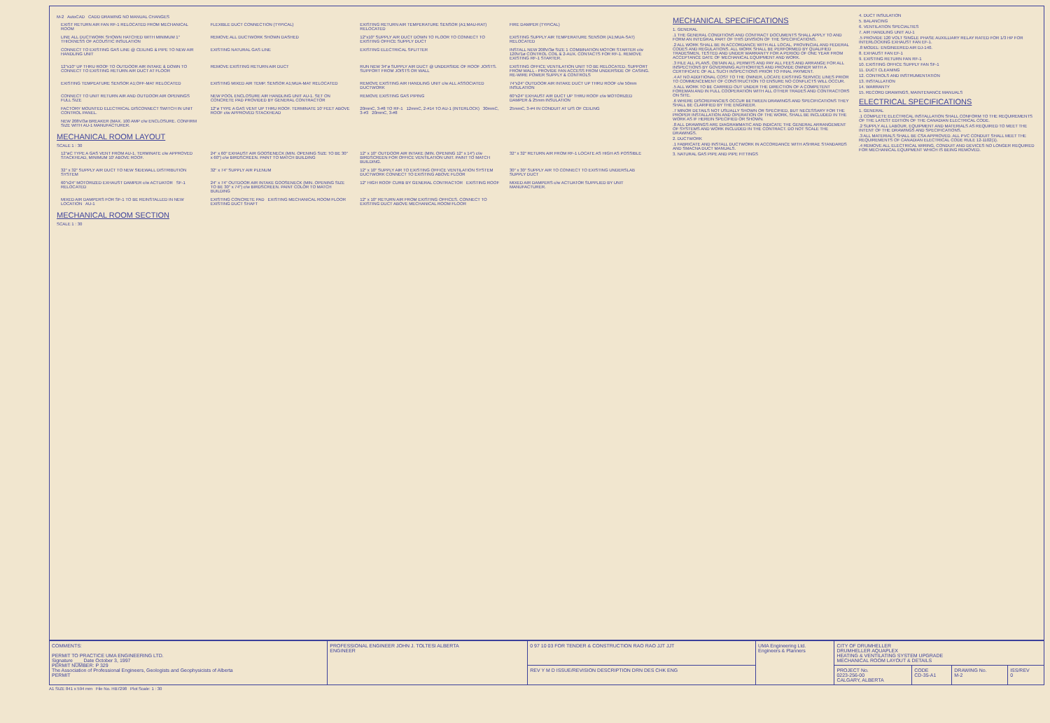M-2 AutoCAD CADD DRAWING NO MANUAL CHANGES
EXIST RETURN AIR FAN RF-1 RELOCATED FROM MECHANICAL ROOM FLEXIBLE DUCT CONNECTION (TYPICAL) EXISTING RETURN AIR TEMPERATURE SENSOR (A1;MAU-RAT) RELOCATED FIRE DAMPER (TYPICAL) LINE ALL DUCTWORK SHOWN HATCHED WITH MINIMUM 1" THICKNESS OF ACOUSTIC INSULATION REMOVE ALL DUCTWORK SHOWN DASHED 12"x10" SUPPLY AIR DUCT DOWN TO FLOOR TO CONNECT TO EXISTING OFFICE SUPPLY DUCT EXISTING SUPPLY AIR TEMPERATURE SENSOR (A1;MUA-SAT) RELOCATED CONNECT TO EXISTING GAS LINE @ CEILING & PIPE TO NEW AIR HANDLING UNIT EXISTING NATURAL GAS LINE EXISTING ELECTRICAL SPLITTER INSTALL NEW 208V/3ø SIZE 1 COMBINATION MOTOR STARTER c/w 120V/1ø CONTROL COIL & 2-AUX. CONTACTS FOR RF-1. REMOVE EXISTING RF-1 STARTER. 12"x10" UP THRU ROOF TO OUTDOOR AIR INTAKE & DOWN TO CONNECT TO EXISTING RETURN AIR DUCT AT FLOOR REMOVE EXISTING RETURN AIR DUCT RUN NEW 34"ø SUPPLY AIR DUCT @ UNDERSIDE OF ROOF JOISTS. SUPPORT FROM JOISTS OR WALL EXISTING OFFICE VENTILATION UNIT TO BE RELOCATED. SUPPORT FROM WALL - PROVIDE FAN ACCESS FROM UNDERSIDE OF CASING. RE-WIRE POWER SUPPLY & CONTROLS EXISTING TEMPEATURE SENSOR A1;OFF-MAT RELOCATED EXISTING MIXED AIR TEMP. SENSOR A1;MUA-MAT RELOCATED REMOVE EXISTING AIR HANDLING UNIT c/w ALL ASSOCIATED DUCTWORK 74"x24" OUTDOOR AIR INTAKE DUCT UP THRU ROOF c/w 50mm INSULATION CONNECT TO UNIT RETURN AIR AND OUTDOOR AIR OPENINGS FULL SIZE NEW POOL ENCLOSURE AIR HANDLING UNIT AU-1. SET ON CONCRETE PAD PROVIDED BY GENERAL CONTRACTOR REMOVE EXISTING GAS PIPING 60"x24" EXHAUST AIR DUCT UP THRU ROOF c/w MOTORIZED DAMPER & 25mm INSULATION FACTORY MOUNTED ELECTRICAL DISCONNECT SWITCH IN UNIT CONTROL PANEL. 12"ø TYPE A GAS VENT UP THRU ROOF. TERMINATE 10' FEET ABOVE ROOF c/w APPROVED STACKHEAD 20mmC, 3-#8 TO RF-1 12mmC, 2-#14 TO AU-1 (INTERLOCK) 30mmC, 3-#3 20mmC, 3-#8 25mmC, 3-#4 IN CONDUIT AT U/S OF CEILING NEW 208V/3ø BREAKER (MAX. 100 AMP c/w ENCLOSURE. CONFIRM SIZE WITH AU-1 MANUFACTURER.
MECHANICAL ROOM LAYOUT
SCALE 1 : 30
12"øC TYPE A GAS VENT FROM AU-1. TERMINATE c/w APPROVED STACKHEAD, MINIMUM 10' ABOVE ROOF. 24" x 60" EXHAUST AIR GOOSENECK (MIN. OPENING SIZE TO BE 30" x 60") c/w BIRDSCREEN. PAINT TO MATCH BUILDING 12" x 10" OUTDOOR AIR INTAKE (MIN. OPENING 12" x 14") c/w BIRDSCREEN FOR OFFICE VENTILATION UNIT. PAINT TO MATCH BUILDING. 32" x 32" RETURN AIR FROM RF-1 LOCATE AS HIGH AS POSSIBLE 32" x 32" SUPPLY AIR DUCT TO NEW SIDEWALL DISTRIBUTION SYSTEM 32" x 74" SUPPLY AIR PLENUM 12" x 10" SUPPLY AIR TO EXISTING OFFICE VENTILATION SYSTEM DUCTWORK CONNECT TO EXISTING ABOVE FLOOR 30" x 30" SUPPLY AIR TO CONNECT TO EXISTING UNDERSLAB SUPPLY DUCT 60"x24" MOTORIZED EXHAUST DAMPER c/w ACTUATOR SF-1 RELOCATED 24" x 74" OUTDOOR AIR INTAKE GOOSENECK (MIN. OPENING SIZE TO BE 30" x 74") c/w BIRDSCREEN. PAINT COLOR TO MATCH BUILDING 12" HIGH ROOF CURB BY GENERAL CONTRACTOR EXISTING ROOF MIXED AIR DAMPERS c/w ACTUATOR SUPPLIED BY UNIT MANUFACTURER. MIXED AIR DAMPERS FOR SF-1 TO BE REINSTALLED IN NEW LOCATION AU-1 EXISTING CONCRETE PAD EXISTING MECHANICAL ROOM FLOOR EXISTING DUCT SHAFT 12" x 10" RETURN AIR FROM EXISTING OFFICES. CONNECT TO EXISTING DUCT ABOVE MECHANICAL ROOM FLOOR
MECHANICAL ROOM SECTION
SCALE 1 : 30
MECHANICAL SPECIFICATIONS
1. GENERAL
.1 THE GENERAL CONDITIONS AND CONTRACT DOCUMENTS SHALL APPLY TO AND FORM AN INTEGRAL PART OF THIS DIVISION OF THE SPECIFICATIONS.
.2 ALL WORK SHALL BE IN ACCORDANCE WITH ALL LOCAL, PROVINCIAL AND FEDERAL CODES AND REGULATIONS. ALL WORK SHALL BE PERFORMED BY QUALIFIED TRADESMEN, TESTED AND UNDER WARRANTY FOR A PERIOD OF ONE YEAR FROM ACCEPTANCE DATE OF MECHANICAL EQUIPMENT AND WORK.
.3 FILE ALL PLANS, OBTAIN ALL PERMITS AND PAY ALL FEES AND ARRANGE FOR ALL INSPECTIONS BY GOVERNING AUTHORITIES AND PROVIDE OWNER WITH A CERTIFICATE OF ALL SUCH INSPECTIONS PRIOR TO FINAL PAYMENT.
.4 AT NO ADDITIONAL COST TO THE OWNER, LOCATE EXISTING SERVICE LINES PRIOR TO COMMENCEMENT OF CONSTRUCTION TO ENSURE NO CONFLICTS WILL OCCUR.
.5 ALL WORK TO BE CARRIED OUT UNDER THE DIRECTION OF A COMPETENT FOREMAN AND IN FULL COOPERATION WITH ALL OTHER TRADES AND CONTRACTORS ON SITE.
.6 WHERE DISCREPANCIES OCCUR BETWEEN DRAWINGS AND SPECIFICATIONS THEY SHALL BE CLARIFIED BY THE ENGINEER.
.7 MINOR DETAILS NOT USUALLY SHOWN OR SPECIFIED, BUT NECESSARY FOR THE PROPER INSTALLATION AND OPERATION OF THE WORK, SHALL BE INCLUDED IN THE WORK AS IF HEREIN SPECIFIED OR SHOWN.
.8 ALL DRAWINGS ARE DIAGRAMMATIC AND INDICATE THE GENERAL ARRANGEMENT OF SYSTEMS AND WORK INCLUDED IN THE CONTRACT. DO NOT SCALE THE DRAWINGS.
2. DUCTWORK
.1 FABRICATE AND INSTALL DUCTWORK IN ACCORDANCE WITH ASHRAE STANDARDS AND SMACNA DUCT MANUALS.
3. NATURAL GAS PIPE AND PIPE FITTINGS
4. DUCT INSULATION
5. BALANCING
6. VENTILATION SPECIALTIES
7. AIR HANDLING UNIT AU-1
.5 PROVIDE 120 VOLT SINGLE PHASE AUXILLIARY RELAY RATED FOR 1/3 HP FOR INTERLOCKING EXHAUST FAN EF-1.
.8 MODEL: ENGINEERED AIR DJ-140.
8. EXHAUST FAN EF-1
9. EXISTING RETURN FAN RF-1
10. EXISTING OFFICE SUPPLY FAN SF-1
11. DUCT CLEANING
12. CONTROLS AND INSTRUMENTATION
13. INSTALLATION
14. WARRANTY
15. RECORD DRAWINGS, MAINTENANCE MANUALS
ELECTRICAL SPECIFICATIONS
1. GENERAL
.1 COMPLETE ELECTRICAL INSTALLATION SHALL CONFORM TO THE REQUIREMENTS OF THE LATEST EDITION OF THE CANADIAN ELECTRICAL CODE.
.2 SUPPLY ALL LABOUR, EQUIPMENT AND MATERIALS AS REQUIRED TO MEET THE INTENT OF THE DRAWINGS AND SPECIFICATIONS.
.3 ALL MATERIALS SHALL BE CSA APPROVED. ALL PVC CONDUIT SHALL MEET THE REQUIREMENTS OF CANADIAN ELECTRICAL CODE RULE 12-1102(1).
.4 REMOVE ALL ELECTRICAL WIRING, CONDUIT AND DEVICES NO LONGER REQUIRED FOR MECHANICAL EQUIPMENT WHICH IS BEING REMOVED.
| COMMENTS: PERMIT TO PRACTICE UMA ENGINEERING LTD. Signature ___ Date October 3, 1997 PERMIT NUMBER: P 329 The Association of Professional Engineers, Geologists and Geophysicists of Alberta PERMIT | PROFESSIONAL ENGINEER JOHN J. TOLTESI ALBERTA ENGINEER | 0 97 10 03 FOR TENDER & CONSTRUCTION RAO RAO JJT JJT | UMA Engineering Ltd. Engineers & Planners | CITY OF DRUMHELLER DRUMHELLER AQUAPLEX HEATING & VENTILATING SYSTEM UPGRADE MECHANICAL ROOM LAYOUT & DETAILS | | | |
| | | REV Y M D ISSUE/REVISION DESCRIPTION DRN DES CHK ENG | | PROJECT No. 0223-256-00 CALGARY, ALBERTA | CODE CD-35-A1 | DRAWING No. M-2 | ISS/REV 0 |
A1 SIZE 841 x 594 mm File No. HB7298 Plot Scale: 1 : 30